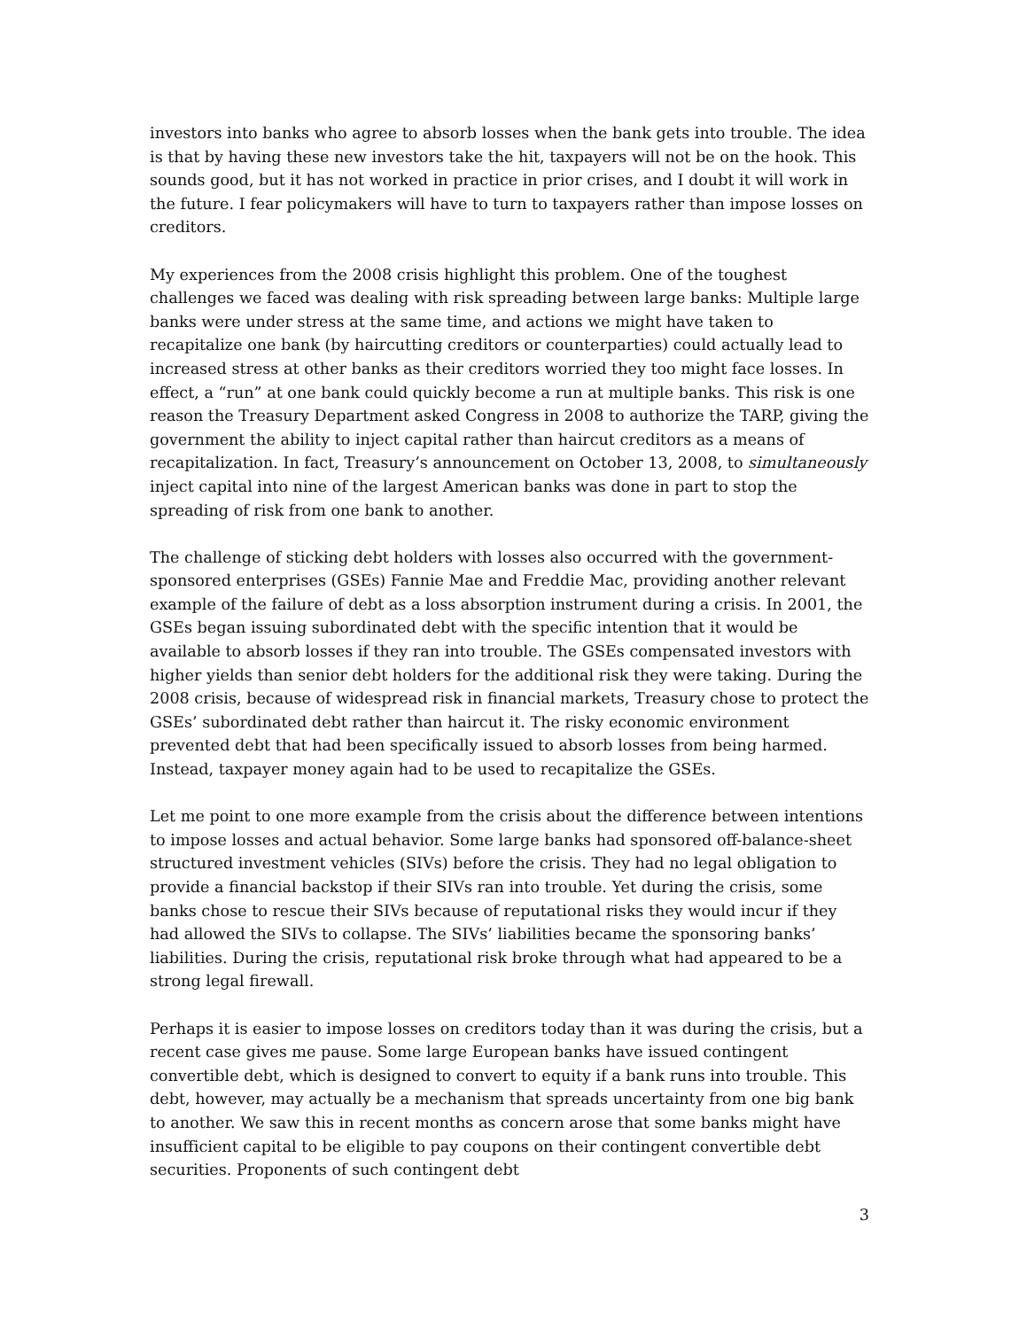investors into banks who agree to absorb losses when the bank gets into trouble. The idea is that by having these new investors take the hit, taxpayers will not be on the hook. This sounds good, but it has not worked in practice in prior crises, and I doubt it will work in the future. I fear policymakers will have to turn to taxpayers rather than impose losses on creditors.
My experiences from the 2008 crisis highlight this problem. One of the toughest challenges we faced was dealing with risk spreading between large banks: Multiple large banks were under stress at the same time, and actions we might have taken to recapitalize one bank (by haircutting creditors or counterparties) could actually lead to increased stress at other banks as their creditors worried they too might face losses. In effect, a “run” at one bank could quickly become a run at multiple banks. This risk is one reason the Treasury Department asked Congress in 2008 to authorize the TARP, giving the government the ability to inject capital rather than haircut creditors as a means of recapitalization. In fact, Treasury’s announcement on October 13, 2008, to simultaneously inject capital into nine of the largest American banks was done in part to stop the spreading of risk from one bank to another.
The challenge of sticking debt holders with losses also occurred with the government-sponsored enterprises (GSEs) Fannie Mae and Freddie Mac, providing another relevant example of the failure of debt as a loss absorption instrument during a crisis. In 2001, the GSEs began issuing subordinated debt with the specific intention that it would be available to absorb losses if they ran into trouble. The GSEs compensated investors with higher yields than senior debt holders for the additional risk they were taking. During the 2008 crisis, because of widespread risk in financial markets, Treasury chose to protect the GSEs’ subordinated debt rather than haircut it. The risky economic environment prevented debt that had been specifically issued to absorb losses from being harmed. Instead, taxpayer money again had to be used to recapitalize the GSEs.
Let me point to one more example from the crisis about the difference between intentions to impose losses and actual behavior. Some large banks had sponsored off-balance-sheet structured investment vehicles (SIVs) before the crisis. They had no legal obligation to provide a financial backstop if their SIVs ran into trouble. Yet during the crisis, some banks chose to rescue their SIVs because of reputational risks they would incur if they had allowed the SIVs to collapse. The SIVs’ liabilities became the sponsoring banks’ liabilities. During the crisis, reputational risk broke through what had appeared to be a strong legal firewall.
Perhaps it is easier to impose losses on creditors today than it was during the crisis, but a recent case gives me pause. Some large European banks have issued contingent convertible debt, which is designed to convert to equity if a bank runs into trouble. This debt, however, may actually be a mechanism that spreads uncertainty from one big bank to another. We saw this in recent months as concern arose that some banks might have insufficient capital to be eligible to pay coupons on their contingent convertible debt securities. Proponents of such contingent debt
3